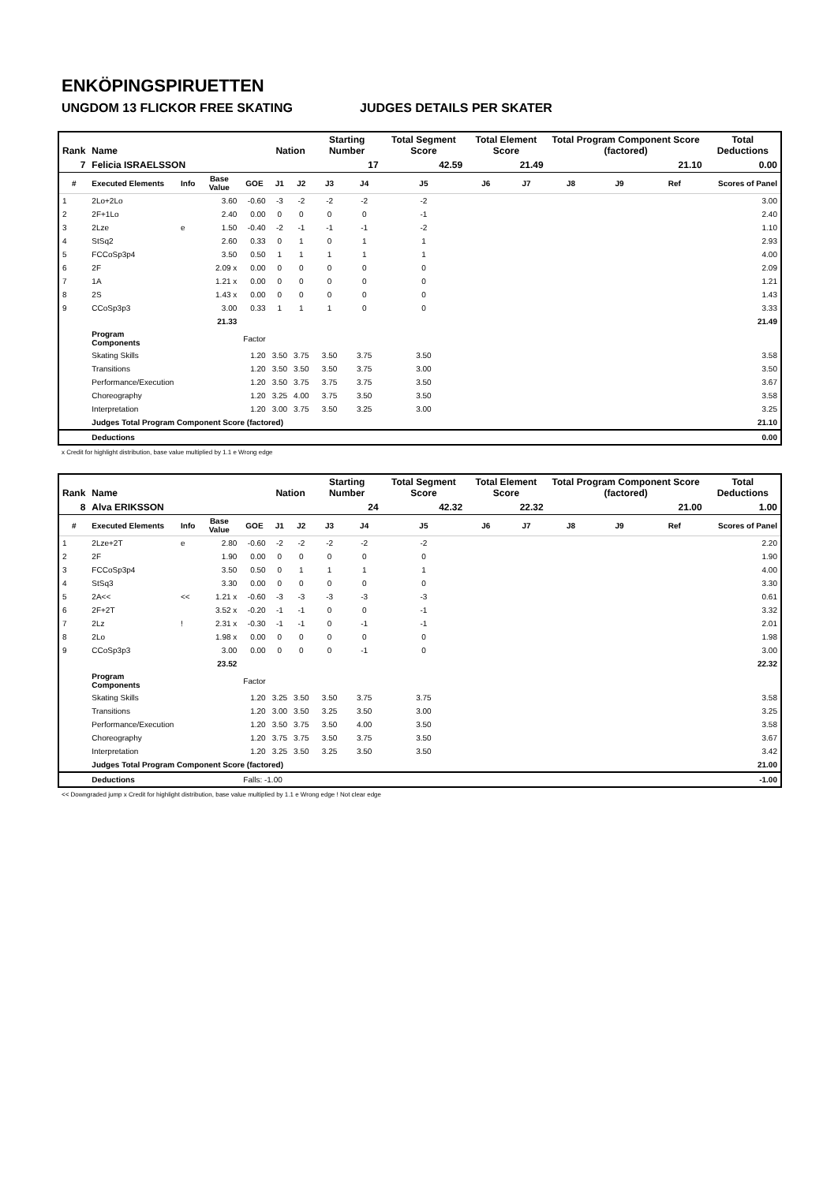ENKÖPINGSPIRUETTEN
UNGDOM 13 FLICKOR FREE SKATING JUDGES DETAILS PER SKATER
| Rank | Name | | | | Nation | | Starting Number | | Total Segment Score | Total Element Score | | Total Program Component Score (factored) | | | Total Deductions |
| --- | --- | --- | --- | --- | --- | --- | --- | --- | --- | --- | --- | --- | --- | --- | --- |
| 7 | Felicia ISRAELSSON | | | | | | 17 | | 42.59 | 21.49 | | 21.10 | | | 0.00 |
| # | Executed Elements | Info | Base Value | GOE | J1 | J2 | J3 | J4 | J5 | J6 | J7 | J8 | J9 | Ref | Scores of Panel |
| 1 | 2Lo+2Lo | | 3.60 | -0.60 | -3 | -2 | -2 | -2 | -2 | | | | | | 3.00 |
| 2 | 2F+1Lo | | 2.40 | 0.00 | 0 | 0 | 0 | 0 | -1 | | | | | | 2.40 |
| 3 | 2Lze | e | 1.50 | -0.40 | -2 | -1 | -1 | -1 | -2 | | | | | | 1.10 |
| 4 | StSq2 | | 2.60 | 0.33 | 0 | 1 | 0 | 1 | 1 | | | | | | 2.93 |
| 5 | FCCoSp3p4 | | 3.50 | 0.50 | 1 | 1 | 1 | 1 | 1 | | | | | | 4.00 |
| 6 | 2F | | 2.09 x | 0.00 | 0 | 0 | 0 | 0 | 0 | | | | | | 2.09 |
| 7 | 1A | | 1.21 x | 0.00 | 0 | 0 | 0 | 0 | 0 | | | | | | 1.21 |
| 8 | 2S | | 1.43 x | 0.00 | 0 | 0 | 0 | 0 | 0 | | | | | | 1.43 |
| 9 | CCoSp3p3 | | 3.00 | 0.33 | 1 | 1 | 1 | 0 | 0 | | | | | | 3.33 |
| | | | 21.33 | | | | | | | | | | | | 21.49 |
| | Program Components | | | Factor | | | | | | | | | | | |
| | Skating Skills | | | 1.20 | 3.50 | 3.75 | 3.50 | 3.75 | 3.50 | | | | | | 3.58 |
| | Transitions | | | 1.20 | 3.50 | 3.50 | 3.50 | 3.75 | 3.00 | | | | | | 3.50 |
| | Performance/Execution | | | 1.20 | 3.50 | 3.75 | 3.75 | 3.75 | 3.50 | | | | | | 3.67 |
| | Choreography | | | 1.20 | 3.25 | 4.00 | 3.75 | 3.50 | 3.50 | | | | | | 3.58 |
| | Interpretation | | | 1.20 | 3.00 | 3.75 | 3.50 | 3.25 | 3.00 | | | | | | 3.25 |
| | Judges Total Program Component Score (factored) | | | | | | | | | | | | | | 21.10 |
| | Deductions | | | | | | | | | | | | | | 0.00 |
x Credit for highlight distribution, base value multiplied by 1.1 e Wrong edge
| Rank | Name | | | | Nation | | Starting Number | | Total Segment Score | Total Element Score | | Total Program Component Score (factored) | | | Total Deductions |
| --- | --- | --- | --- | --- | --- | --- | --- | --- | --- | --- | --- | --- | --- | --- | --- |
| 8 | Alva ERIKSSON | | | | | | 24 | | 42.32 | 22.32 | | 21.00 | | | 1.00 |
| # | Executed Elements | Info | Base Value | GOE | J1 | J2 | J3 | J4 | J5 | J6 | J7 | J8 | J9 | Ref | Scores of Panel |
| 1 | 2Lze+2T | e | 2.80 | -0.60 | -2 | -2 | -2 | -2 | -2 | | | | | | 2.20 |
| 2 | 2F | | 1.90 | 0.00 | 0 | 0 | 0 | 0 | 0 | | | | | | 1.90 |
| 3 | FCCoSp3p4 | | 3.50 | 0.50 | 0 | 1 | 1 | 1 | 1 | | | | | | 4.00 |
| 4 | StSq3 | | 3.30 | 0.00 | 0 | 0 | 0 | 0 | 0 | | | | | | 3.30 |
| 5 | 2A<< | << | 1.21 x | -0.60 | -3 | -3 | -3 | -3 | -3 | | | | | | 0.61 |
| 6 | 2F+2T | | 3.52 x | -0.20 | -1 | -1 | 0 | 0 | -1 | | | | | | 3.32 |
| 7 | 2Lz | ! | 2.31 x | -0.30 | -1 | -1 | 0 | -1 | -1 | | | | | | 2.01 |
| 8 | 2Lo | | 1.98 x | 0.00 | 0 | 0 | 0 | 0 | 0 | | | | | | 1.98 |
| 9 | CCoSp3p3 | | 3.00 | 0.00 | 0 | 0 | 0 | -1 | 0 | | | | | | 3.00 |
| | | | 23.52 | | | | | | | | | | | | 22.32 |
| | Program Components | | | Factor | | | | | | | | | | | |
| | Skating Skills | | | 1.20 | 3.25 | 3.50 | 3.50 | 3.75 | 3.75 | | | | | | 3.58 |
| | Transitions | | | 1.20 | 3.00 | 3.50 | 3.25 | 3.50 | 3.00 | | | | | | 3.25 |
| | Performance/Execution | | | 1.20 | 3.50 | 3.75 | 3.50 | 4.00 | 3.50 | | | | | | 3.58 |
| | Choreography | | | 1.20 | 3.75 | 3.75 | 3.50 | 3.75 | 3.50 | | | | | | 3.67 |
| | Interpretation | | | 1.20 | 3.25 | 3.50 | 3.25 | 3.50 | 3.50 | | | | | | 3.42 |
| | Judges Total Program Component Score (factored) | | | | | | | | | | | | | | 21.00 |
| | Deductions | | | Falls: -1.00 | | | | | | | | | | | -1.00 |
<< Downgraded jump x Credit for highlight distribution, base value multiplied by 1.1 e Wrong edge ! Not clear edge